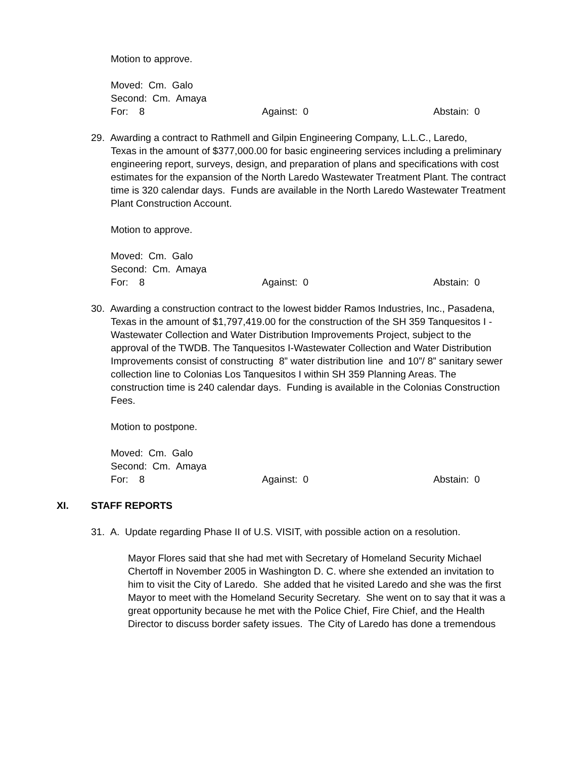Motion to approve.
Moved: Cm. Galo
Second: Cm. Amaya
For: 8 Against: 0 Abstain: 0
29. Awarding a contract to Rathmell and Gilpin Engineering Company, L.L.C., Laredo,
Texas in the amount of $377,000.00 for basic engineering services including a preliminary engineering report, surveys, design, and preparation of plans and specifications with cost estimates for the expansion of the North Laredo Wastewater Treatment Plant. The contract time is 320 calendar days. Funds are available in the North Laredo Wastewater Treatment Plant Construction Account.
Motion to approve.
Moved: Cm. Galo
Second: Cm. Amaya
For: 8 Against: 0 Abstain: 0
30. Awarding a construction contract to the lowest bidder Ramos Industries, Inc., Pasadena, Texas in the amount of $1,797,419.00 for the construction of the SH 359 Tanquesitos I - Wastewater Collection and Water Distribution Improvements Project, subject to the approval of the TWDB. The Tanquesitos I-Wastewater Collection and Water Distribution Improvements consist of constructing 8” water distribution line and 10”/ 8” sanitary sewer collection line to Colonias Los Tanquesitos I within SH 359 Planning Areas. The construction time is 240 calendar days. Funding is available in the Colonias Construction Fees.
Motion to postpone.
Moved: Cm. Galo
Second: Cm. Amaya
For: 8 Against: 0 Abstain: 0
XI. STAFF REPORTS
31. A. Update regarding Phase II of U.S. VISIT, with possible action on a resolution.
Mayor Flores said that she had met with Secretary of Homeland Security Michael Chertoff in November 2005 in Washington D. C. where she extended an invitation to him to visit the City of Laredo. She added that he visited Laredo and she was the first Mayor to meet with the Homeland Security Secretary. She went on to say that it was a great opportunity because he met with the Police Chief, Fire Chief, and the Health Director to discuss border safety issues. The City of Laredo has done a tremendous